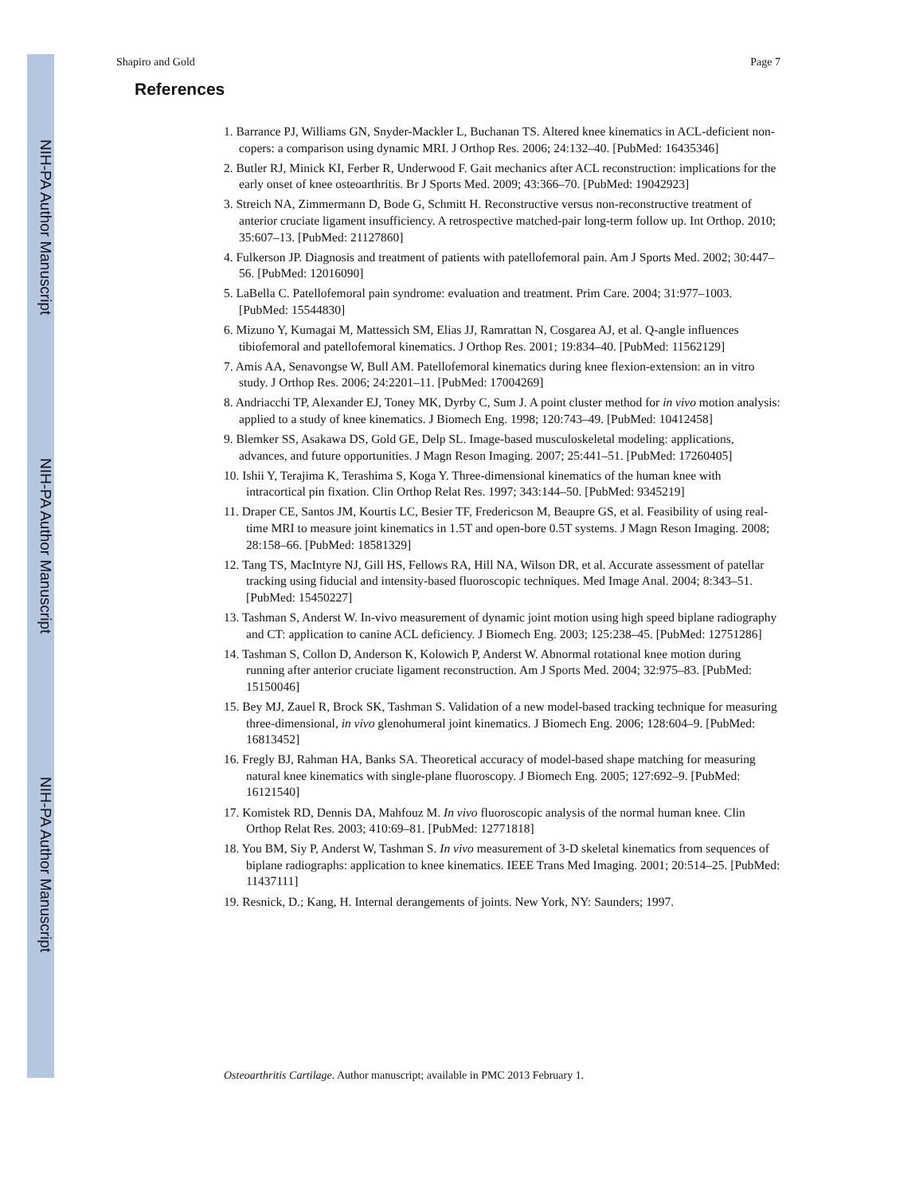NIH-PA Author Manuscript
NIH-PA Author Manuscript
NIH-PA Author Manuscript
Shapiro and Gold Page 7
References
1. Barrance PJ, Williams GN, Snyder-Mackler L, Buchanan TS. Altered knee kinematics in ACL-deficient non-copers: a comparison using dynamic MRI. J Orthop Res. 2006; 24:132–40. [PubMed: 16435346]
2. Butler RJ, Minick KI, Ferber R, Underwood F. Gait mechanics after ACL reconstruction: implications for the early onset of knee osteoarthritis. Br J Sports Med. 2009; 43:366–70. [PubMed: 19042923]
3. Streich NA, Zimmermann D, Bode G, Schmitt H. Reconstructive versus non-reconstructive treatment of anterior cruciate ligament insufficiency. A retrospective matched-pair long-term follow up. Int Orthop. 2010; 35:607–13. [PubMed: 21127860]
4. Fulkerson JP. Diagnosis and treatment of patients with patellofemoral pain. Am J Sports Med. 2002; 30:447–56. [PubMed: 12016090]
5. LaBella C. Patellofemoral pain syndrome: evaluation and treatment. Prim Care. 2004; 31:977–1003. [PubMed: 15544830]
6. Mizuno Y, Kumagai M, Mattessich SM, Elias JJ, Ramrattan N, Cosgarea AJ, et al. Q-angle influences tibiofemoral and patellofemoral kinematics. J Orthop Res. 2001; 19:834–40. [PubMed: 11562129]
7. Amis AA, Senavongse W, Bull AM. Patellofemoral kinematics during knee flexion-extension: an in vitro study. J Orthop Res. 2006; 24:2201–11. [PubMed: 17004269]
8. Andriacchi TP, Alexander EJ, Toney MK, Dyrby C, Sum J. A point cluster method for in vivo motion analysis: applied to a study of knee kinematics. J Biomech Eng. 1998; 120:743–49. [PubMed: 10412458]
9. Blemker SS, Asakawa DS, Gold GE, Delp SL. Image-based musculoskeletal modeling: applications, advances, and future opportunities. J Magn Reson Imaging. 2007; 25:441–51. [PubMed: 17260405]
10. Ishii Y, Terajima K, Terashima S, Koga Y. Three-dimensional kinematics of the human knee with intracortical pin fixation. Clin Orthop Relat Res. 1997; 343:144–50. [PubMed: 9345219]
11. Draper CE, Santos JM, Kourtis LC, Besier TF, Fredericson M, Beaupre GS, et al. Feasibility of using real-time MRI to measure joint kinematics in 1.5T and open-bore 0.5T systems. J Magn Reson Imaging. 2008; 28:158–66. [PubMed: 18581329]
12. Tang TS, MacIntyre NJ, Gill HS, Fellows RA, Hill NA, Wilson DR, et al. Accurate assessment of patellar tracking using fiducial and intensity-based fluoroscopic techniques. Med Image Anal. 2004; 8:343–51. [PubMed: 15450227]
13. Tashman S, Anderst W. In-vivo measurement of dynamic joint motion using high speed biplane radiography and CT: application to canine ACL deficiency. J Biomech Eng. 2003; 125:238–45. [PubMed: 12751286]
14. Tashman S, Collon D, Anderson K, Kolowich P, Anderst W. Abnormal rotational knee motion during running after anterior cruciate ligament reconstruction. Am J Sports Med. 2004; 32:975–83. [PubMed: 15150046]
15. Bey MJ, Zauel R, Brock SK, Tashman S. Validation of a new model-based tracking technique for measuring three-dimensional, in vivo glenohumeral joint kinematics. J Biomech Eng. 2006; 128:604–9. [PubMed: 16813452]
16. Fregly BJ, Rahman HA, Banks SA. Theoretical accuracy of model-based shape matching for measuring natural knee kinematics with single-plane fluoroscopy. J Biomech Eng. 2005; 127:692–9. [PubMed: 16121540]
17. Komistek RD, Dennis DA, Mahfouz M. In vivo fluoroscopic analysis of the normal human knee. Clin Orthop Relat Res. 2003; 410:69–81. [PubMed: 12771818]
18. You BM, Siy P, Anderst W, Tashman S. In vivo measurement of 3-D skeletal kinematics from sequences of biplane radiographs: application to knee kinematics. IEEE Trans Med Imaging. 2001; 20:514–25. [PubMed: 11437111]
19. Resnick, D.; Kang, H. Internal derangements of joints. New York, NY: Saunders; 1997.
Osteoarthritis Cartilage. Author manuscript; available in PMC 2013 February 1.